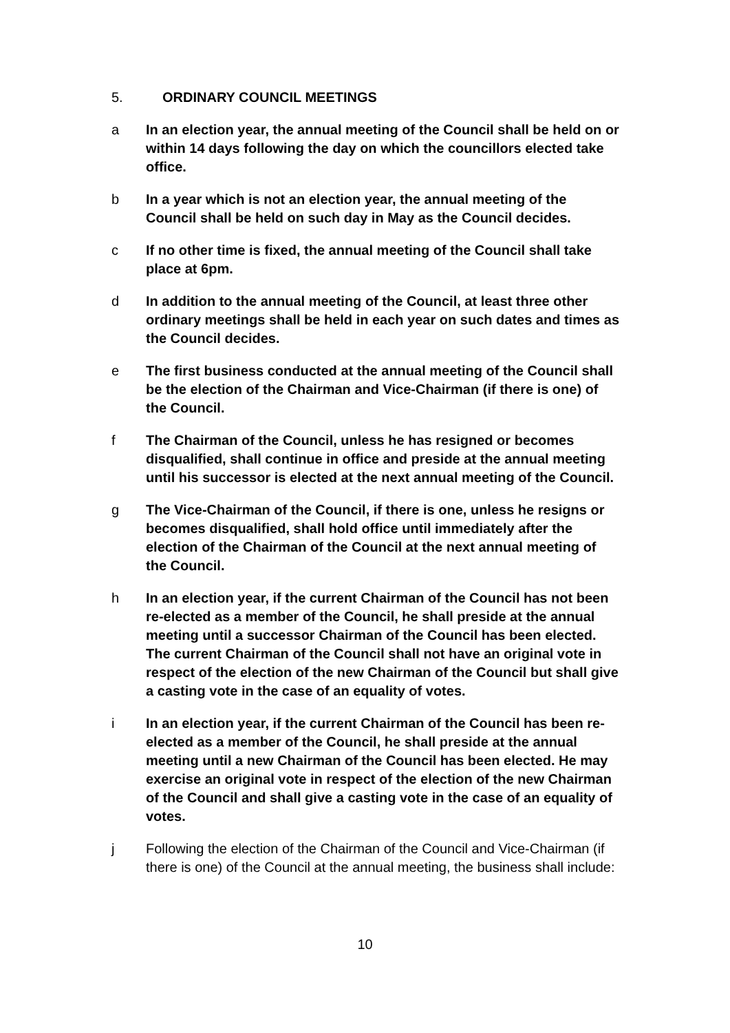5. ORDINARY COUNCIL MEETINGS
a In an election year, the annual meeting of the Council shall be held on or within 14 days following the day on which the councillors elected take office.
b In a year which is not an election year, the annual meeting of the Council shall be held on such day in May as the Council decides.
c If no other time is fixed, the annual meeting of the Council shall take place at 6pm.
d In addition to the annual meeting of the Council, at least three other ordinary meetings shall be held in each year on such dates and times as the Council decides.
e The first business conducted at the annual meeting of the Council shall be the election of the Chairman and Vice-Chairman (if there is one) of the Council.
f The Chairman of the Council, unless he has resigned or becomes disqualified, shall continue in office and preside at the annual meeting until his successor is elected at the next annual meeting of the Council.
g The Vice-Chairman of the Council, if there is one, unless he resigns or becomes disqualified, shall hold office until immediately after the election of the Chairman of the Council at the next annual meeting of the Council.
h In an election year, if the current Chairman of the Council has not been re-elected as a member of the Council, he shall preside at the annual meeting until a successor Chairman of the Council has been elected. The current Chairman of the Council shall not have an original vote in respect of the election of the new Chairman of the Council but shall give a casting vote in the case of an equality of votes.
i In an election year, if the current Chairman of the Council has been re-elected as a member of the Council, he shall preside at the annual meeting until a new Chairman of the Council has been elected. He may exercise an original vote in respect of the election of the new Chairman of the Council and shall give a casting vote in the case of an equality of votes.
j Following the election of the Chairman of the Council and Vice-Chairman (if there is one) of the Council at the annual meeting, the business shall include:
10